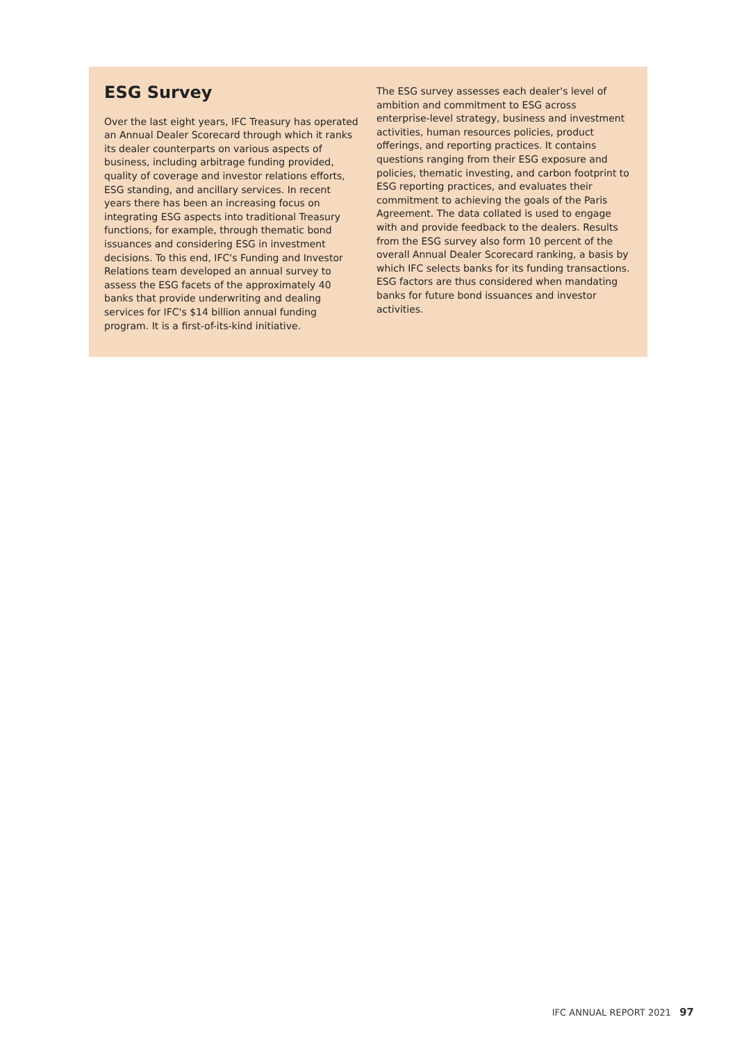ESG Survey
Over the last eight years, IFC Treasury has operated an Annual Dealer Scorecard through which it ranks its dealer counterparts on various aspects of business, including arbitrage funding provided, quality of coverage and investor relations efforts, ESG standing, and ancillary services. In recent years there has been an increasing focus on integrating ESG aspects into traditional Treasury functions, for example, through thematic bond issuances and considering ESG in investment decisions. To this end, IFC's Funding and Investor Relations team developed an annual survey to assess the ESG facets of the approximately 40 banks that provide underwriting and dealing services for IFC's $14 billion annual funding program. It is a first-of-its-kind initiative.
The ESG survey assesses each dealer's level of ambition and commitment to ESG across enterprise-level strategy, business and investment activities, human resources policies, product offerings, and reporting practices. It contains questions ranging from their ESG exposure and policies, thematic investing, and carbon footprint to ESG reporting practices, and evaluates their commitment to achieving the goals of the Paris Agreement. The data collated is used to engage with and provide feedback to the dealers. Results from the ESG survey also form 10 percent of the overall Annual Dealer Scorecard ranking, a basis by which IFC selects banks for its funding transactions. ESG factors are thus considered when mandating banks for future bond issuances and investor activities.
IFC ANNUAL REPORT 2021 97